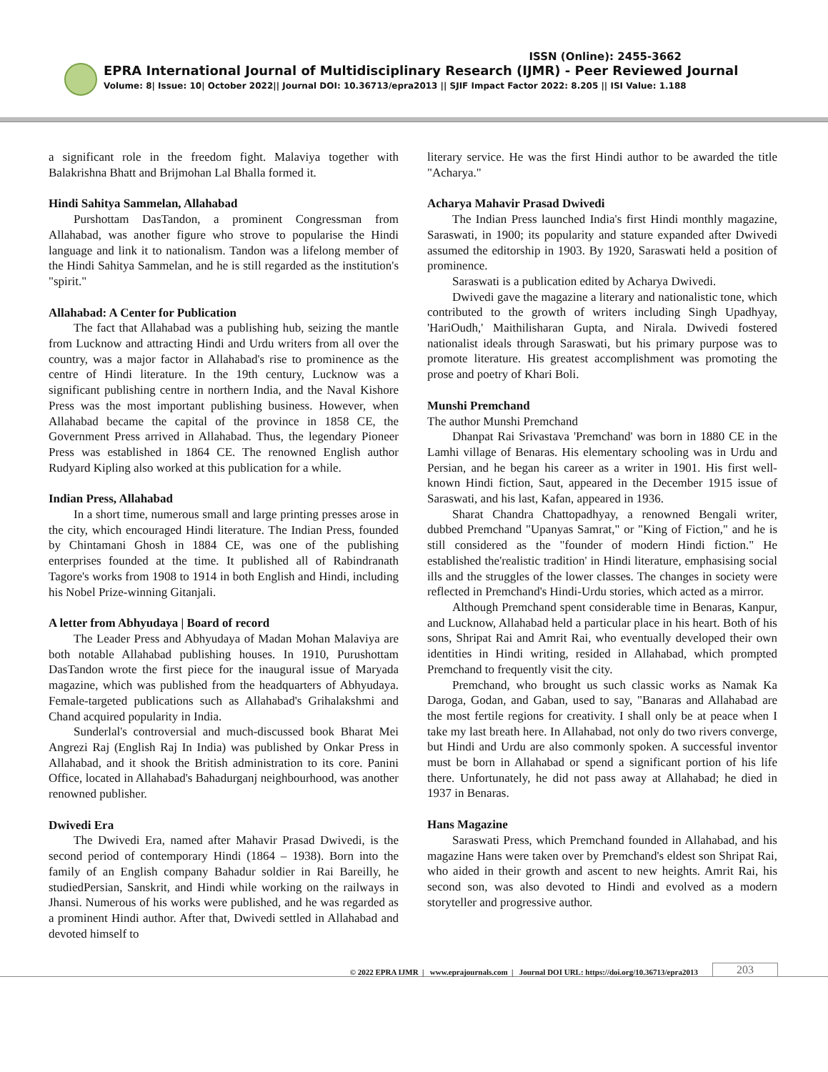ISSN (Online): 2455-3662
EPRA International Journal of Multidisciplinary Research (IJMR) - Peer Reviewed Journal
Volume: 8| Issue: 10| October 2022|| Journal DOI: 10.36713/epra2013 || SJIF Impact Factor 2022: 8.205 || ISI Value: 1.188
a significant role in the freedom fight. Malaviya together with Balakrishna Bhatt and Brijmohan Lal Bhalla formed it.
Hindi Sahitya Sammelan, Allahabad
Purshottam DasTandon, a prominent Congressman from Allahabad, was another figure who strove to popularise the Hindi language and link it to nationalism. Tandon was a lifelong member of the Hindi Sahitya Sammelan, and he is still regarded as the institution's "spirit."
Allahabad: A Center for Publication
The fact that Allahabad was a publishing hub, seizing the mantle from Lucknow and attracting Hindi and Urdu writers from all over the country, was a major factor in Allahabad's rise to prominence as the centre of Hindi literature. In the 19th century, Lucknow was a significant publishing centre in northern India, and the Naval Kishore Press was the most important publishing business. However, when Allahabad became the capital of the province in 1858 CE, the Government Press arrived in Allahabad. Thus, the legendary Pioneer Press was established in 1864 CE. The renowned English author Rudyard Kipling also worked at this publication for a while.
Indian Press, Allahabad
In a short time, numerous small and large printing presses arose in the city, which encouraged Hindi literature. The Indian Press, founded by Chintamani Ghosh in 1884 CE, was one of the publishing enterprises founded at the time. It published all of Rabindranath Tagore's works from 1908 to 1914 in both English and Hindi, including his Nobel Prize-winning Gitanjali.
A letter from Abhyudaya | Board of record
The Leader Press and Abhyudaya of Madan Mohan Malaviya are both notable Allahabad publishing houses. In 1910, Purushottam DasTandon wrote the first piece for the inaugural issue of Maryada magazine, which was published from the headquarters of Abhyudaya. Female-targeted publications such as Allahabad's Grihalakshmi and Chand acquired popularity in India.
Sunderlal's controversial and much-discussed book Bharat Mei Angrezi Raj (English Raj In India) was published by Onkar Press in Allahabad, and it shook the British administration to its core. Panini Office, located in Allahabad's Bahadurganj neighbourhood, was another renowned publisher.
Dwivedi Era
The Dwivedi Era, named after Mahavir Prasad Dwivedi, is the second period of contemporary Hindi (1864 – 1938). Born into the family of an English company Bahadur soldier in Rai Bareilly, he studiedPersian, Sanskrit, and Hindi while working on the railways in Jhansi. Numerous of his works were published, and he was regarded as a prominent Hindi author. After that, Dwivedi settled in Allahabad and devoted himself to
literary service. He was the first Hindi author to be awarded the title "Acharya."
Acharya Mahavir Prasad Dwivedi
The Indian Press launched India's first Hindi monthly magazine, Saraswati, in 1900; its popularity and stature expanded after Dwivedi assumed the editorship in 1903. By 1920, Saraswati held a position of prominence.
Saraswati is a publication edited by Acharya Dwivedi.
Dwivedi gave the magazine a literary and nationalistic tone, which contributed to the growth of writers including Singh Upadhyay, 'HariOudh,' Maithilisharan Gupta, and Nirala. Dwivedi fostered nationalist ideals through Saraswati, but his primary purpose was to promote literature. His greatest accomplishment was promoting the prose and poetry of Khari Boli.
Munshi Premchand
The author Munshi Premchand
Dhanpat Rai Srivastava 'Premchand' was born in 1880 CE in the Lamhi village of Benaras. His elementary schooling was in Urdu and Persian, and he began his career as a writer in 1901. His first well-known Hindi fiction, Saut, appeared in the December 1915 issue of Saraswati, and his last, Kafan, appeared in 1936.
Sharat Chandra Chattopadhyay, a renowned Bengali writer, dubbed Premchand "Upanyas Samrat," or "King of Fiction," and he is still considered as the "founder of modern Hindi fiction." He established the'realistic tradition' in Hindi literature, emphasising social ills and the struggles of the lower classes. The changes in society were reflected in Premchand's Hindi-Urdu stories, which acted as a mirror.
Although Premchand spent considerable time in Benaras, Kanpur, and Lucknow, Allahabad held a particular place in his heart. Both of his sons, Shripat Rai and Amrit Rai, who eventually developed their own identities in Hindi writing, resided in Allahabad, which prompted Premchand to frequently visit the city.
Premchand, who brought us such classic works as Namak Ka Daroga, Godan, and Gaban, used to say, "Banaras and Allahabad are the most fertile regions for creativity. I shall only be at peace when I take my last breath here. In Allahabad, not only do two rivers converge, but Hindi and Urdu are also commonly spoken. A successful inventor must be born in Allahabad or spend a significant portion of his life there. Unfortunately, he did not pass away at Allahabad; he died in 1937 in Benaras.
Hans Magazine
Saraswati Press, which Premchand founded in Allahabad, and his magazine Hans were taken over by Premchand's eldest son Shripat Rai, who aided in their growth and ascent to new heights. Amrit Rai, his second son, was also devoted to Hindi and evolved as a modern storyteller and progressive author.
© 2022 EPRA IJMR | www.eprajournals.com | Journal DOI URL: https://doi.org/10.36713/epra2013 203